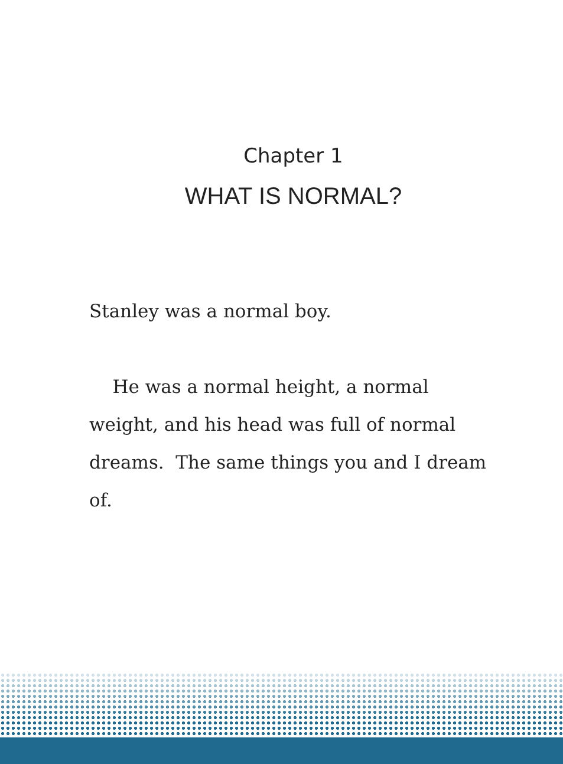Chapter 1
WHAT IS NORMAL?
Stanley was a normal boy.
He was a normal height, a normal weight, and his head was full of normal dreams. The same things you and I dream of.